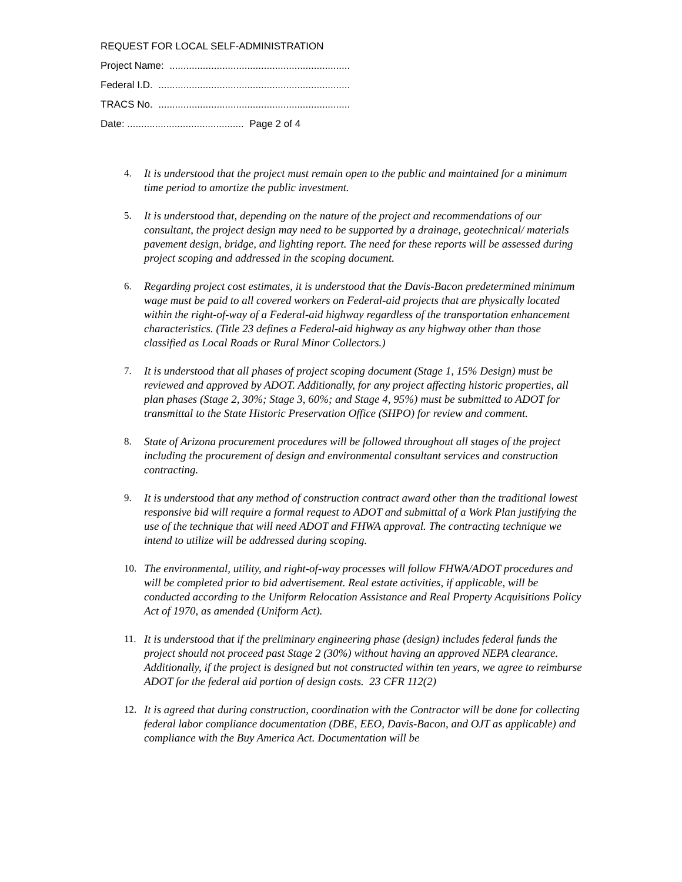REQUEST FOR LOCAL SELF-ADMINISTRATION
Project Name: .................................................................
Federal I.D. .....................................................................
TRACS No. .....................................................................
Date: .......................................... Page 2 of 4
4. It is understood that the project must remain open to the public and maintained for a minimum time period to amortize the public investment.
5. It is understood that, depending on the nature of the project and recommendations of our consultant, the project design may need to be supported by a drainage, geotechnical/ materials pavement design, bridge, and lighting report. The need for these reports will be assessed during project scoping and addressed in the scoping document.
6. Regarding project cost estimates, it is understood that the Davis-Bacon predetermined minimum wage must be paid to all covered workers on Federal-aid projects that are physically located within the right-of-way of a Federal-aid highway regardless of the transportation enhancement characteristics. (Title 23 defines a Federal-aid highway as any highway other than those classified as Local Roads or Rural Minor Collectors.)
7. It is understood that all phases of project scoping document (Stage 1, 15% Design) must be reviewed and approved by ADOT. Additionally, for any project affecting historic properties, all plan phases (Stage 2, 30%; Stage 3, 60%; and Stage 4, 95%) must be submitted to ADOT for transmittal to the State Historic Preservation Office (SHPO) for review and comment.
8. State of Arizona procurement procedures will be followed throughout all stages of the project including the procurement of design and environmental consultant services and construction contracting.
9. It is understood that any method of construction contract award other than the traditional lowest responsive bid will require a formal request to ADOT and submittal of a Work Plan justifying the use of the technique that will need ADOT and FHWA approval. The contracting technique we intend to utilize will be addressed during scoping.
10. The environmental, utility, and right-of-way processes will follow FHWA/ADOT procedures and will be completed prior to bid advertisement. Real estate activities, if applicable, will be conducted according to the Uniform Relocation Assistance and Real Property Acquisitions Policy Act of 1970, as amended (Uniform Act).
11. It is understood that if the preliminary engineering phase (design) includes federal funds the project should not proceed past Stage 2 (30%) without having an approved NEPA clearance. Additionally, if the project is designed but not constructed within ten years, we agree to reimburse ADOT for the federal aid portion of design costs. 23 CFR 112(2)
12. It is agreed that during construction, coordination with the Contractor will be done for collecting federal labor compliance documentation (DBE, EEO, Davis-Bacon, and OJT as applicable) and compliance with the Buy America Act. Documentation will be